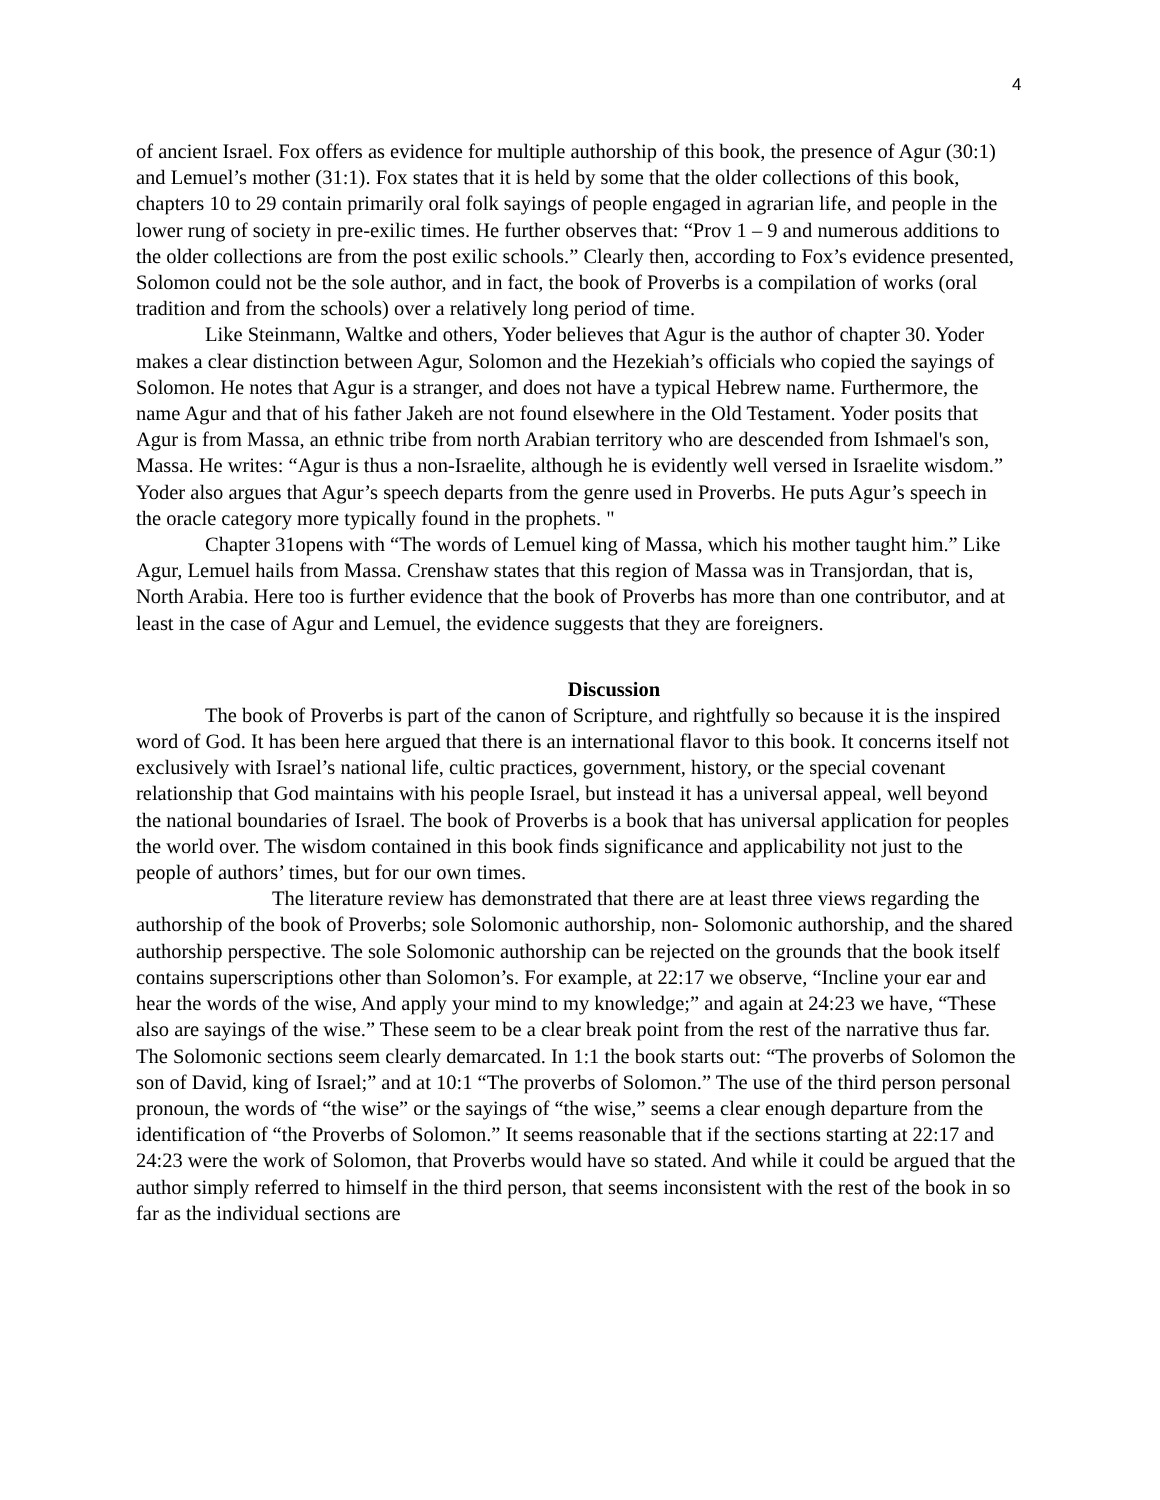4
of ancient Israel. Fox offers as evidence for multiple authorship of this book, the presence of Agur (30:1) and Lemuel’s mother (31:1). Fox states that it is held by some that the older collections of this book, chapters 10 to 29 contain primarily oral folk sayings of people engaged in agrarian life, and people in the lower rung of society in pre-exilic times. He further observes that: “Prov 1 – 9 and numerous additions to the older collections are from the post exilic schools.” Clearly then, according to Fox’s evidence presented, Solomon could not be the sole author, and in fact, the book of Proverbs is a compilation of works (oral tradition and from the schools) over a relatively long period of time.
Like Steinmann, Waltke and others, Yoder believes that Agur is the author of chapter 30. Yoder makes a clear distinction between Agur, Solomon and the Hezekiah’s officials who copied the sayings of Solomon. He notes that Agur is a stranger, and does not have a typical Hebrew name. Furthermore, the name Agur and that of his father Jakeh are not found elsewhere in the Old Testament. Yoder posits that Agur is from Massa, an ethnic tribe from north Arabian territory who are descended from Ishmael's son, Massa. He writes: “Agur is thus a non-Israelite, although he is evidently well versed in Israelite wisdom.” Yoder also argues that Agur’s speech departs from the genre used in Proverbs. He puts Agur’s speech in the oracle category more typically found in the prophets. "
Chapter 31opens with “The words of Lemuel king of Massa, which his mother taught him.” Like Agur, Lemuel hails from Massa. Crenshaw states that this region of Massa was in Transjordan, that is, North Arabia. Here too is further evidence that the book of Proverbs has more than one contributor, and at least in the case of Agur and Lemuel, the evidence suggests that they are foreigners.
Discussion
The book of Proverbs is part of the canon of Scripture, and rightfully so because it is the inspired word of God. It has been here argued that there is an international flavor to this book. It concerns itself not exclusively with Israel’s national life, cultic practices, government, history, or the special covenant relationship that God maintains with his people Israel, but instead it has a universal appeal, well beyond the national boundaries of Israel. The book of Proverbs is a book that has universal application for peoples the world over. The wisdom contained in this book finds significance and applicability not just to the people of authors’ times, but for our own times.
The literature review has demonstrated that there are at least three views regarding the authorship of the book of Proverbs; sole Solomonic authorship, non- Solomonic authorship, and the shared authorship perspective. The sole Solomonic authorship can be rejected on the grounds that the book itself contains superscriptions other than Solomon’s. For example, at 22:17 we observe, “Incline your ear and hear the words of the wise, And apply your mind to my knowledge;” and again at 24:23 we have, “These also are sayings of the wise.” These seem to be a clear break point from the rest of the narrative thus far. The Solomonic sections seem clearly demarcated. In 1:1 the book starts out: “The proverbs of Solomon the son of David, king of Israel;” and at 10:1 “The proverbs of Solomon.” The use of the third person personal pronoun, the words of “the wise” or the sayings of “the wise,” seems a clear enough departure from the identification of “the Proverbs of Solomon.” It seems reasonable that if the sections starting at 22:17 and 24:23 were the work of Solomon, that Proverbs would have so stated. And while it could be argued that the author simply referred to himself in the third person, that seems inconsistent with the rest of the book in so far as the individual sections are